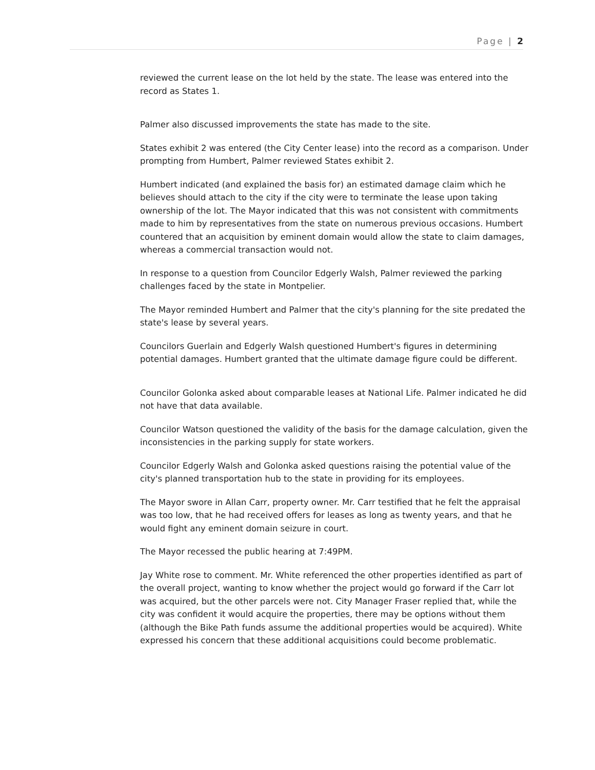Page | 2
reviewed the current lease on the lot held by the state. The lease was entered into the record as States 1.
Palmer also discussed improvements the state has made to the site.
States exhibit 2 was entered (the City Center lease) into the record as a comparison. Under prompting from Humbert, Palmer reviewed States exhibit 2.
Humbert indicated (and explained the basis for) an estimated damage claim which he believes should attach to the city if the city were to terminate the lease upon taking ownership of the lot. The Mayor indicated that this was not consistent with commitments made to him by representatives from the state on numerous previous occasions. Humbert countered that an acquisition by eminent domain would allow the state to claim damages, whereas a commercial transaction would not.
In response to a question from Councilor Edgerly Walsh, Palmer reviewed the parking challenges faced by the state in Montpelier.
The Mayor reminded Humbert and Palmer that the city's planning for the site predated the state's lease by several years.
Councilors Guerlain and Edgerly Walsh questioned Humbert's figures in determining potential damages. Humbert granted that the ultimate damage figure could be different.
Councilor Golonka asked about comparable leases at National Life. Palmer indicated he did not have that data available.
Councilor Watson questioned the validity of the basis for the damage calculation, given the inconsistencies in the parking supply for state workers.
Councilor Edgerly Walsh and Golonka asked questions raising the potential value of the city's planned transportation hub to the state in providing for its employees.
The Mayor swore in Allan Carr, property owner. Mr. Carr testified that he felt the appraisal was too low, that he had received offers for leases as long as twenty years, and that he would fight any eminent domain seizure in court.
The Mayor recessed the public hearing at 7:49PM.
Jay White rose to comment. Mr. White referenced the other properties identified as part of the overall project, wanting to know whether the project would go forward if the Carr lot was acquired, but the other parcels were not. City Manager Fraser replied that, while the city was confident it would acquire the properties, there may be options without them (although the Bike Path funds assume the additional properties would be acquired). White expressed his concern that these additional acquisitions could become problematic.